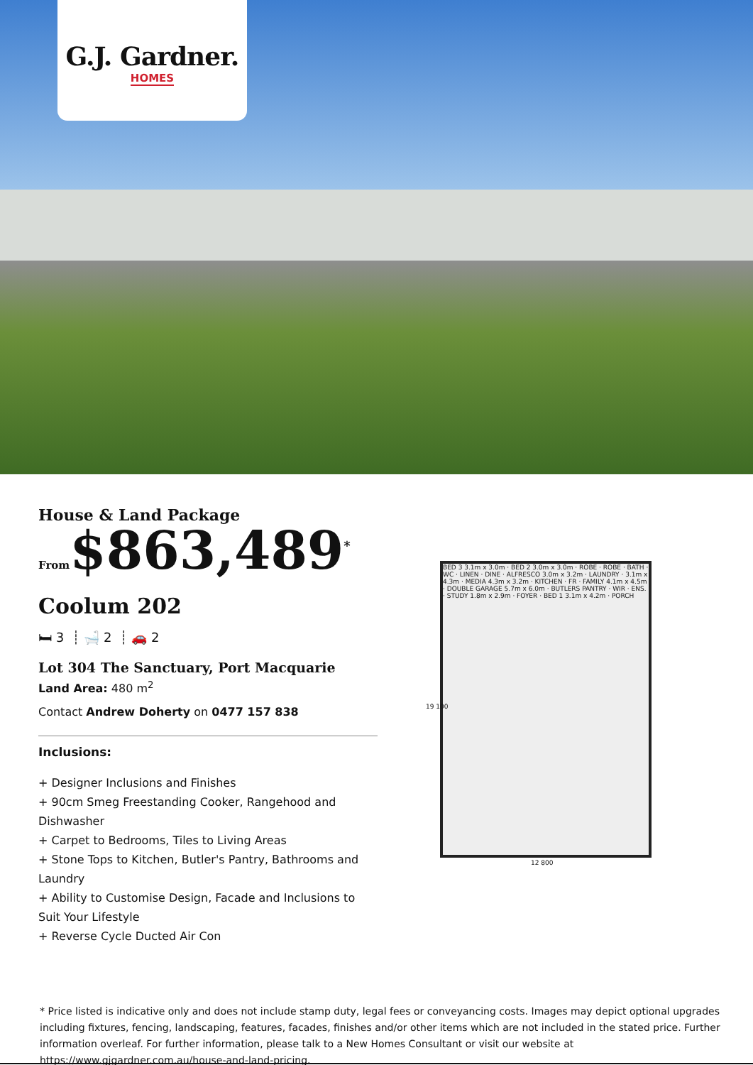G.J. Gardner.
HOMES
House & Land Package
From$863,489<sup>*</sup>
Coolum 202
🛏 3 ┊ 🛁 2 ┊ 🚗 2
Lot 304 The Sanctuary, Port Macquarie
Land Area: 480 m<sup>2</sup>
Contact Andrew Doherty on 0477 157 838
Inclusions:
+ Designer Inclusions and Finishes
+ 90cm Smeg Freestanding Cooker, Rangehood and Dishwasher
+ Carpet to Bedrooms, Tiles to Living Areas
+ Stone Tops to Kitchen, Butler's Pantry, Bathrooms and Laundry
+ Ability to Customise Design, Facade and Inclusions to Suit Your Lifestyle
+ Reverse Cycle Ducted Air Con
BED 3 3.1m x 3.0m · BED 2 3.0m x 3.0m · ROBE · ROBE · BATH · WC · LINEN · DINE · ALFRESCO 3.0m x 3.2m · LAUNDRY · 3.1m x 4.3m · MEDIA 4.3m x 3.2m · KITCHEN · FR · FAMILY 4.1m x 4.5m · DOUBLE GARAGE 5.7m x 6.0m · BUTLERS PANTRY · WIR · ENS. · STUDY 1.8m x 2.9m · FOYER · BED 1 3.1m x 4.2m · PORCH
19 100
12 800
* Price listed is indicative only and does not include stamp duty, legal fees or conveyancing costs. Images may depict optional upgrades including fixtures, fencing, landscaping, features, facades, finishes and/or other items which are not included in the stated price. Further information overleaf. For further information, please talk to a New Homes Consultant or visit our website at https://www.gjgardner.com.au/house-and-land-pricing.